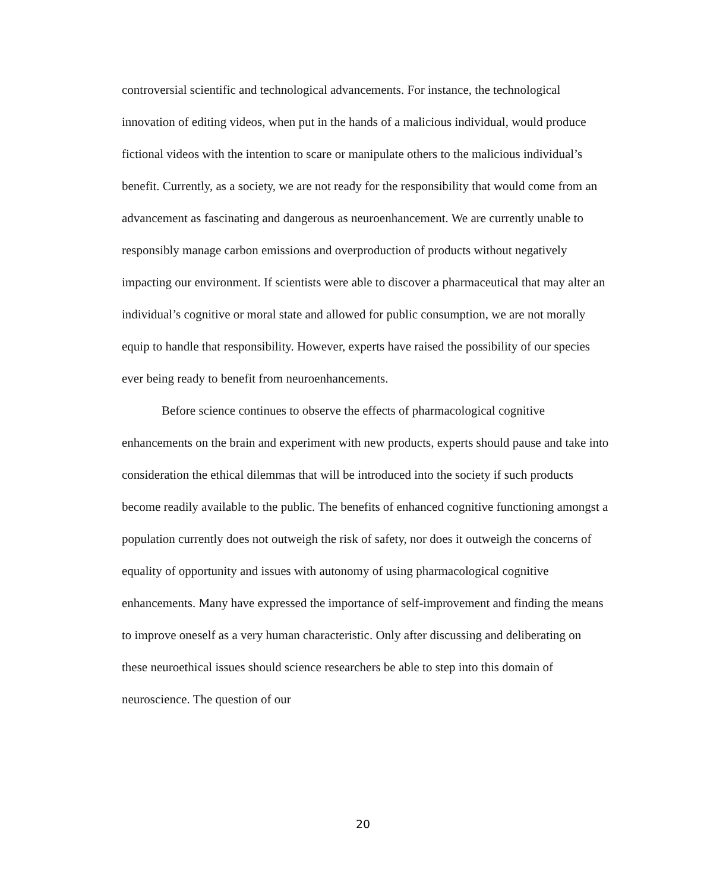controversial scientific and technological advancements. For instance, the technological innovation of editing videos, when put in the hands of a malicious individual, would produce fictional videos with the intention to scare or manipulate others to the malicious individual’s benefit. Currently, as a society, we are not ready for the responsibility that would come from an advancement as fascinating and dangerous as neuroenhancement. We are currently unable to responsibly manage carbon emissions and overproduction of products without negatively impacting our environment. If scientists were able to discover a pharmaceutical that may alter an individual’s cognitive or moral state and allowed for public consumption, we are not morally equip to handle that responsibility. However, experts have raised the possibility of our species ever being ready to benefit from neuroenhancements.
Before science continues to observe the effects of pharmacological cognitive enhancements on the brain and experiment with new products, experts should pause and take into consideration the ethical dilemmas that will be introduced into the society if such products become readily available to the public. The benefits of enhanced cognitive functioning amongst a population currently does not outweigh the risk of safety, nor does it outweigh the concerns of equality of opportunity and issues with autonomy of using pharmacological cognitive enhancements. Many have expressed the importance of self-improvement and finding the means to improve oneself as a very human characteristic. Only after discussing and deliberating on these neuroethical issues should science researchers be able to step into this domain of neuroscience. The question of our
20